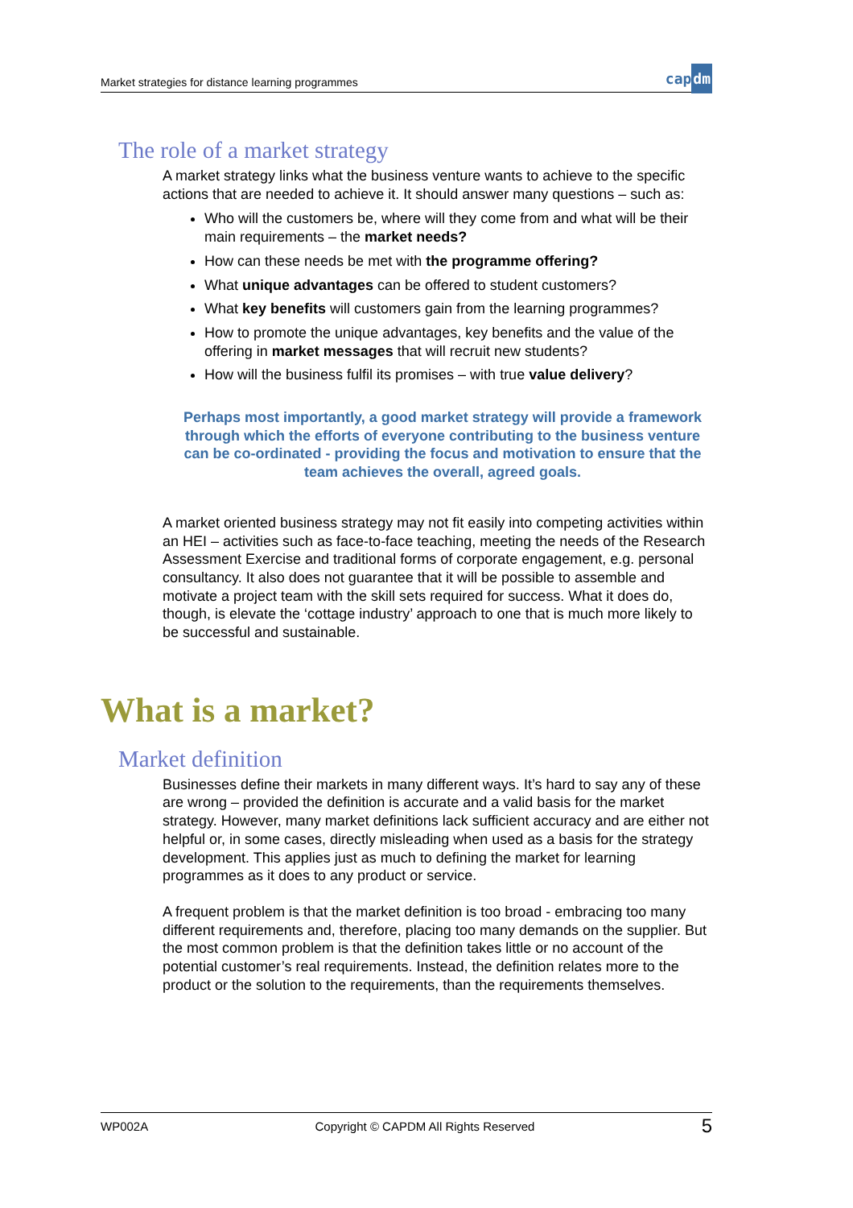Market strategies for distance learning programmes
capdm
The role of a market strategy
A market strategy links what the business venture wants to achieve to the specific actions that are needed to achieve it. It should answer many questions – such as:
Who will the customers be, where will they come from and what will be their main requirements – the market needs?
How can these needs be met with the programme offering?
What unique advantages can be offered to student customers?
What key benefits will customers gain from the learning programmes?
How to promote the unique advantages, key benefits and the value of the offering in market messages that will recruit new students?
How will the business fulfil its promises – with true value delivery?
Perhaps most importantly, a good market strategy will provide a framework through which the efforts of everyone contributing to the business venture can be co-ordinated - providing the focus and motivation to ensure that the team achieves the overall, agreed goals.
A market oriented business strategy may not fit easily into competing activities within an HEI – activities such as face-to-face teaching, meeting the needs of the Research Assessment Exercise and traditional forms of corporate engagement, e.g. personal consultancy. It also does not guarantee that it will be possible to assemble and motivate a project team with the skill sets required for success. What it does do, though, is elevate the ‘cottage industry’ approach to one that is much more likely to be successful and sustainable.
What is a market?
Market definition
Businesses define their markets in many different ways. It’s hard to say any of these are wrong – provided the definition is accurate and a valid basis for the market strategy. However, many market definitions lack sufficient accuracy and are either not helpful or, in some cases, directly misleading when used as a basis for the strategy development. This applies just as much to defining the market for learning programmes as it does to any product or service.
A frequent problem is that the market definition is too broad - embracing too many different requirements and, therefore, placing too many demands on the supplier. But the most common problem is that the definition takes little or no account of the potential customer’s real requirements. Instead, the definition relates more to the product or the solution to the requirements, than the requirements themselves.
WP002A Copyright © CAPDM All Rights Reserved 5